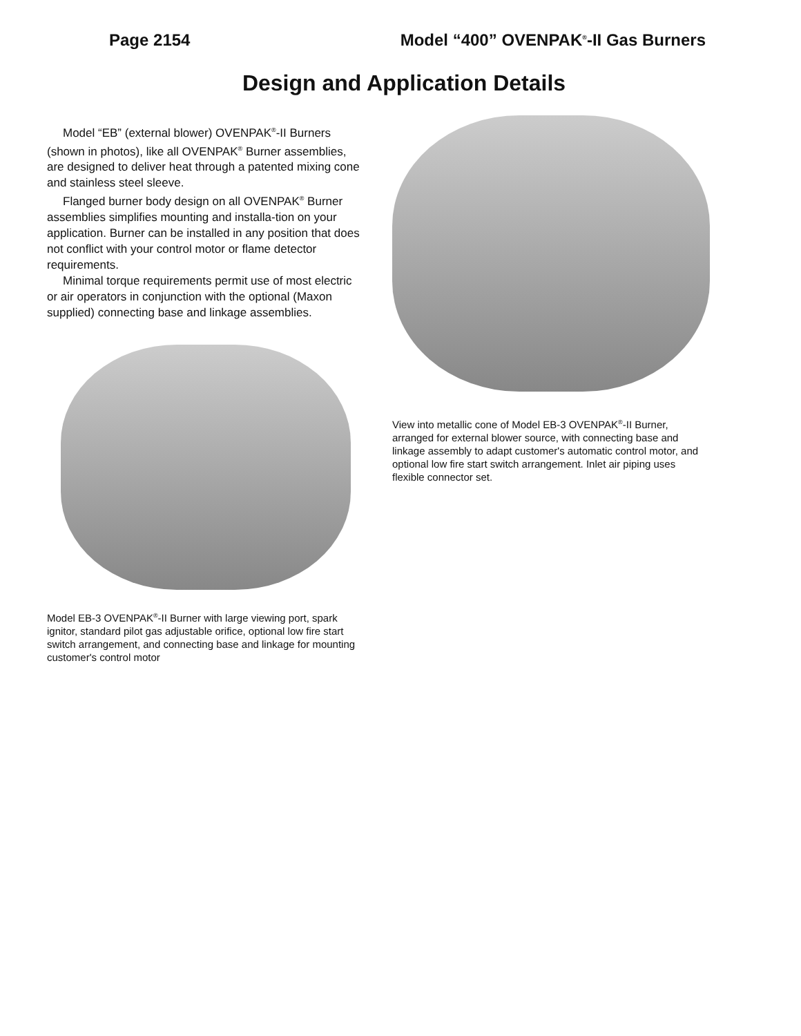Page 2154 Model “400” OVENPAK<sup>®</sup>-II Gas Burners
Design and Application Details
Model “EB” (external blower) OVENPAK<sup>®</sup>-II Burners (shown in photos), like all OVENPAK<sup>®</sup> Burner assemblies, are designed to deliver heat through a patented mixing cone and stainless steel sleeve.
Flanged burner body design on all OVENPAK<sup>®</sup> Burner assemblies simplifies mounting and installa-tion on your application. Burner can be installed in any position that does not conflict with your control motor or flame detector requirements.
Minimal torque requirements permit use of most electric or air operators in conjunction with the optional (Maxon supplied) connecting base and linkage assemblies.
Model EB-3 OVENPAK<sup>®</sup>-II Burner with large viewing port, spark ignitor, standard pilot gas adjustable orifice, optional low fire start switch arrangement, and connecting base and linkage for mounting customer's control motor
View into metallic cone of Model EB-3 OVENPAK<sup>®</sup>-II Burner, arranged for external blower source, with connecting base and linkage assembly to adapt customer's automatic control motor, and optional low fire start switch arrangement. Inlet air piping uses flexible connector set.